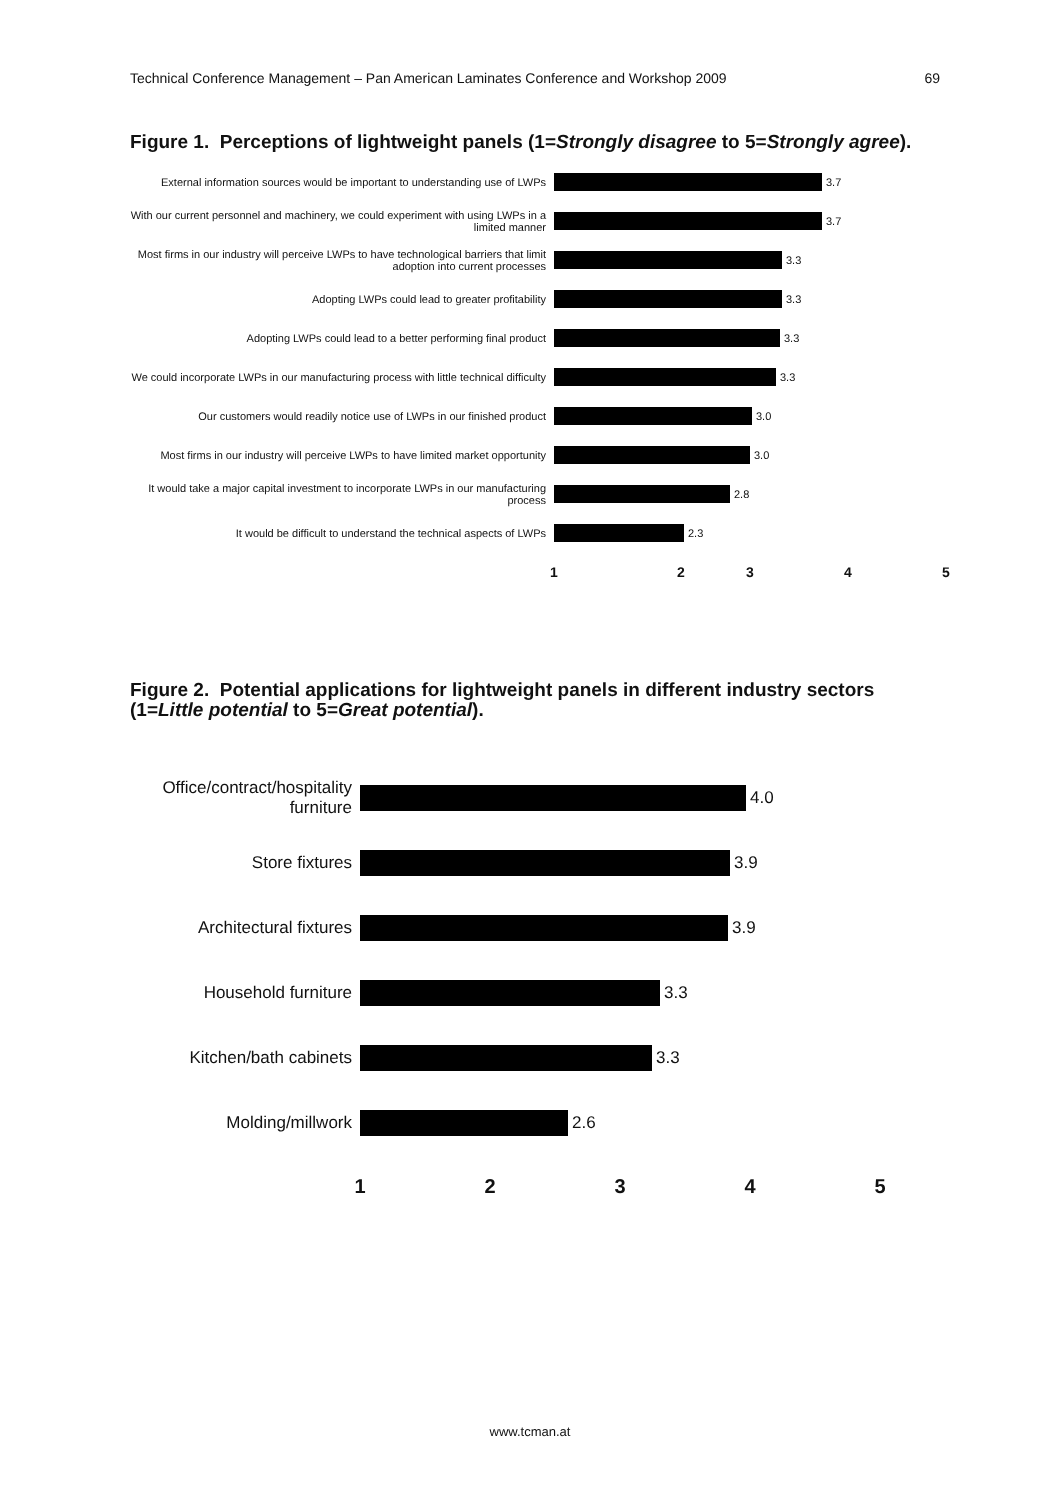Technical Conference Management – Pan American Laminates Conference and Workshop 2009 69
Figure 1. Perceptions of lightweight panels (1=Strongly disagree to 5=Strongly agree).
External information sources would be important to understanding use of LWPs
3.7
With our current personnel and machinery, we could experiment with using LWPs in a limited manner
3.7
Most firms in our industry will perceive LWPs to have technological barriers that limit adoption into current processes
3.3
Adopting LWPs could lead to greater profitability 3.3
Adopting LWPs could lead to a better performing final product 3.3
We could incorporate LWPs in our manufacturing process with little technical difficulty
3.3
Our customers would readily notice use of LWPs in our finished product
3.0
Most firms in our industry will perceive LWPs to have limited market opportunity
3.0
It would take a major capital investment to incorporate LWPs in our manufacturing process
2.8
It would be difficult to understand the technical aspects of LWPs
2.3
12 345
Figure 2. Potential applications for lightweight panels in different industry sectors (1=Little potential to 5=Great potential).
Office/contract/hospitality furniture
4.0
Store fixtures 3.9
Architectural fixtures
3.9
Household furniture 3.3
Kitchen/bath cabinets 3.3
Molding/millwork 2.6
12345
www.tcman.at